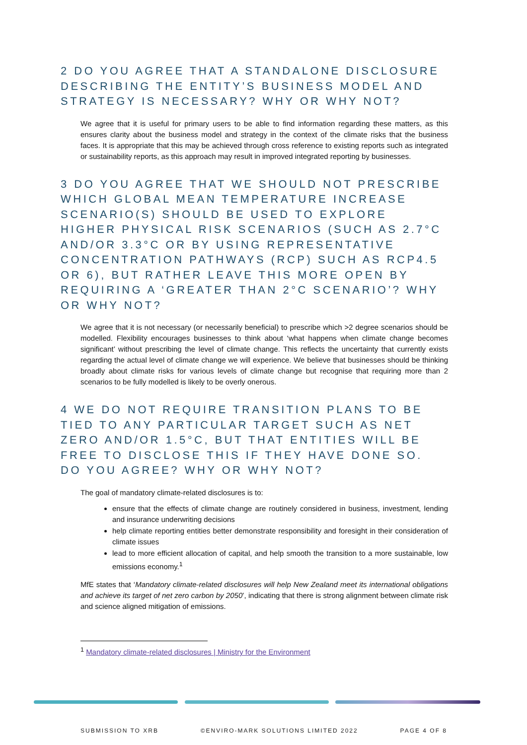2 DO YOU AGREE THAT A STANDALONE DISCLOSURE DESCRIBING THE ENTITY’S BUSINESS MODEL AND STRATEGY IS NECESSARY? WHY OR WHY NOT?
We agree that it is useful for primary users to be able to find information regarding these matters, as this ensures clarity about the business model and strategy in the context of the climate risks that the business faces. It is appropriate that this may be achieved through cross reference to existing reports such as integrated or sustainability reports, as this approach may result in improved integrated reporting by businesses.
3 DO YOU AGREE THAT WE SHOULD NOT PRESCRIBE WHICH GLOBAL MEAN TEMPERATURE INCREASE SCENARIO(S) SHOULD BE USED TO EXPLORE HIGHER PHYSICAL RISK SCENARIOS (SUCH AS 2.7°C AND/OR 3.3°C OR BY USING REPRESENTATIVE CONCENTRATION PATHWAYS (RCP) SUCH AS RCP4.5 OR 6), BUT RATHER LEAVE THIS MORE OPEN BY REQUIRING A ‘GREATER THAN 2°C SCENARIO’? WHY OR WHY NOT?
We agree that it is not necessary (or necessarily beneficial) to prescribe which >2 degree scenarios should be modelled. Flexibility encourages businesses to think about ‘what happens when climate change becomes significant’ without prescribing the level of climate change. This reflects the uncertainty that currently exists regarding the actual level of climate change we will experience. We believe that businesses should be thinking broadly about climate risks for various levels of climate change but recognise that requiring more than 2 scenarios to be fully modelled is likely to be overly onerous.
4 WE DO NOT REQUIRE TRANSITION PLANS TO BE TIED TO ANY PARTICULAR TARGET SUCH AS NET ZERO AND/OR 1.5°C, BUT THAT ENTITIES WILL BE FREE TO DISCLOSE THIS IF THEY HAVE DONE SO. DO YOU AGREE? WHY OR WHY NOT?
The goal of mandatory climate-related disclosures is to:
ensure that the effects of climate change are routinely considered in business, investment, lending and insurance underwriting decisions
help climate reporting entities better demonstrate responsibility and foresight in their consideration of climate issues
lead to more efficient allocation of capital, and help smooth the transition to a more sustainable, low emissions economy.<sup>1</sup>
MfE states that ‘Mandatory climate-related disclosures will help New Zealand meet its international obligations and achieve its target of net zero carbon by 2050’, indicating that there is strong alignment between climate risk and science aligned mitigation of emissions.
<sup>1</sup> Mandatory climate-related disclosures | Ministry for the Environment
SUBMISSION TO XRB ©ENVIRO-MARK SOLUTIONS LIMITED 2022 PAGE 4 OF 8